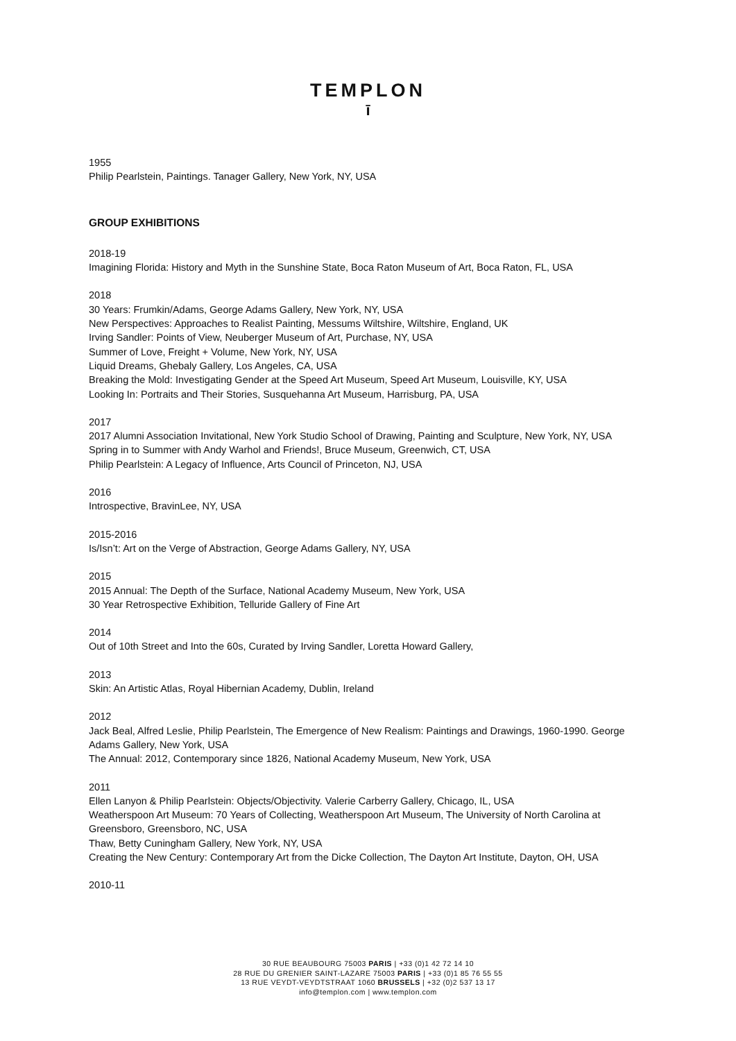TEMPLON
ī
1955
Philip Pearlstein, Paintings. Tanager Gallery, New York, NY, USA
GROUP EXHIBITIONS
2018-19
Imagining Florida: History and Myth in the Sunshine State, Boca Raton Museum of Art, Boca Raton, FL, USA
2018
30 Years: Frumkin/Adams, George Adams Gallery, New York, NY, USA
New Perspectives: Approaches to Realist Painting, Messums Wiltshire, Wiltshire, England, UK
Irving Sandler: Points of View, Neuberger Museum of Art, Purchase, NY, USA
Summer of Love, Freight + Volume, New York, NY, USA
Liquid Dreams, Ghebaly Gallery, Los Angeles, CA, USA
Breaking the Mold: Investigating Gender at the Speed Art Museum, Speed Art Museum, Louisville, KY, USA
Looking In: Portraits and Their Stories, Susquehanna Art Museum, Harrisburg, PA, USA
2017
2017 Alumni Association Invitational, New York Studio School of Drawing, Painting and Sculpture, New York, NY, USA
Spring in to Summer with Andy Warhol and Friends!, Bruce Museum, Greenwich, CT, USA
Philip Pearlstein: A Legacy of Influence, Arts Council of Princeton, NJ, USA
2016
Introspective, BravinLee, NY, USA
2015-2016
Is/Isn’t: Art on the Verge of Abstraction, George Adams Gallery, NY, USA
2015
2015 Annual: The Depth of the Surface, National Academy Museum, New York, USA
30 Year Retrospective Exhibition, Telluride Gallery of Fine Art
2014
Out of 10th Street and Into the 60s, Curated by Irving Sandler, Loretta Howard Gallery,
2013
Skin: An Artistic Atlas, Royal Hibernian Academy, Dublin, Ireland
2012
Jack Beal, Alfred Leslie, Philip Pearlstein, The Emergence of New Realism: Paintings and Drawings, 1960-1990. George Adams Gallery, New York, USA
The Annual: 2012, Contemporary since 1826, National Academy Museum, New York, USA
2011
Ellen Lanyon & Philip Pearlstein: Objects/Objectivity. Valerie Carberry Gallery, Chicago, IL, USA
Weatherspoon Art Museum: 70 Years of Collecting, Weatherspoon Art Museum, The University of North Carolina at Greensboro, Greensboro, NC, USA
Thaw, Betty Cuningham Gallery, New York, NY, USA
Creating the New Century: Contemporary Art from the Dicke Collection, The Dayton Art Institute, Dayton, OH, USA
2010-11
30 RUE BEAUBOURG 75003 PARIS | +33 (0)1 42 72 14 10
28 RUE DU GRENIER SAINT-LAZARE 75003 PARIS | +33 (0)1 85 76 55 55
13 RUE VEYDT-VEYDTSTRAAT 1060 BRUSSELS | +32 (0)2 537 13 17
info@templon.com | www.templon.com